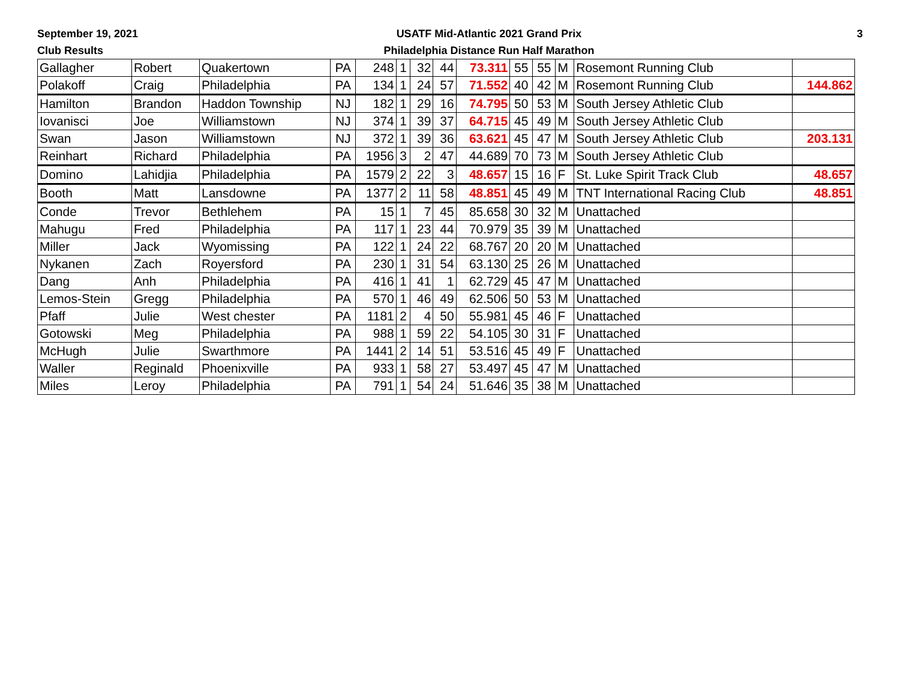September 19, 2021
Club Results
USATF Mid-Atlantic 2021 Grand Prix
Philadelphia Distance Run Half Marathon
3
| Gallagher | Robert | Quakertown | PA | 248 | 1 | 32 | 44 | 73.311 | 55 | 55 | M | Rosemont Running Club | |
| Polakoff | Craig | Philadelphia | PA | 134 | 1 | 24 | 57 | 71.552 | 40 | 42 | M | Rosemont Running Club | 144.862 |
| Hamilton | Brandon | Haddon Township | NJ | 182 | 1 | 29 | 16 | 74.795 | 50 | 53 | M | South Jersey Athletic Club | |
| Iovanisci | Joe | Williamstown | NJ | 374 | 1 | 39 | 37 | 64.715 | 45 | 49 | M | South Jersey Athletic Club | |
| Swan | Jason | Williamstown | NJ | 372 | 1 | 39 | 36 | 63.621 | 45 | 47 | M | South Jersey Athletic Club | 203.131 |
| Reinhart | Richard | Philadelphia | PA | 1956 | 3 | 2 | 47 | 44.689 | 70 | 73 | M | South Jersey Athletic Club | |
| Domino | Lahidjia | Philadelphia | PA | 1579 | 2 | 22 | 3 | 48.657 | 15 | 16 | F | St. Luke Spirit Track Club | 48.657 |
| Booth | Matt | Lansdowne | PA | 1377 | 2 | 11 | 58 | 48.851 | 45 | 49 | M | TNT International Racing Club | 48.851 |
| Conde | Trevor | Bethlehem | PA | 15 | 1 | 7 | 45 | 85.658 | 30 | 32 | M | Unattached | |
| Mahugu | Fred | Philadelphia | PA | 117 | 1 | 23 | 44 | 70.979 | 35 | 39 | M | Unattached | |
| Miller | Jack | Wyomissing | PA | 122 | 1 | 24 | 22 | 68.767 | 20 | 20 | M | Unattached | |
| Nykanen | Zach | Royersford | PA | 230 | 1 | 31 | 54 | 63.130 | 25 | 26 | M | Unattached | |
| Dang | Anh | Philadelphia | PA | 416 | 1 | 41 | 1 | 62.729 | 45 | 47 | M | Unattached | |
| Lemos-Stein | Gregg | Philadelphia | PA | 570 | 1 | 46 | 49 | 62.506 | 50 | 53 | M | Unattached | |
| Pfaff | Julie | West chester | PA | 1181 | 2 | 4 | 50 | 55.981 | 45 | 46 | F | Unattached | |
| Gotowski | Meg | Philadelphia | PA | 988 | 1 | 59 | 22 | 54.105 | 30 | 31 | F | Unattached | |
| McHugh | Julie | Swarthmore | PA | 1441 | 2 | 14 | 51 | 53.516 | 45 | 49 | F | Unattached | |
| Waller | Reginald | Phoenixville | PA | 933 | 1 | 58 | 27 | 53.497 | 45 | 47 | M | Unattached | |
| Miles | Leroy | Philadelphia | PA | 791 | 1 | 54 | 24 | 51.646 | 35 | 38 | M | Unattached | |